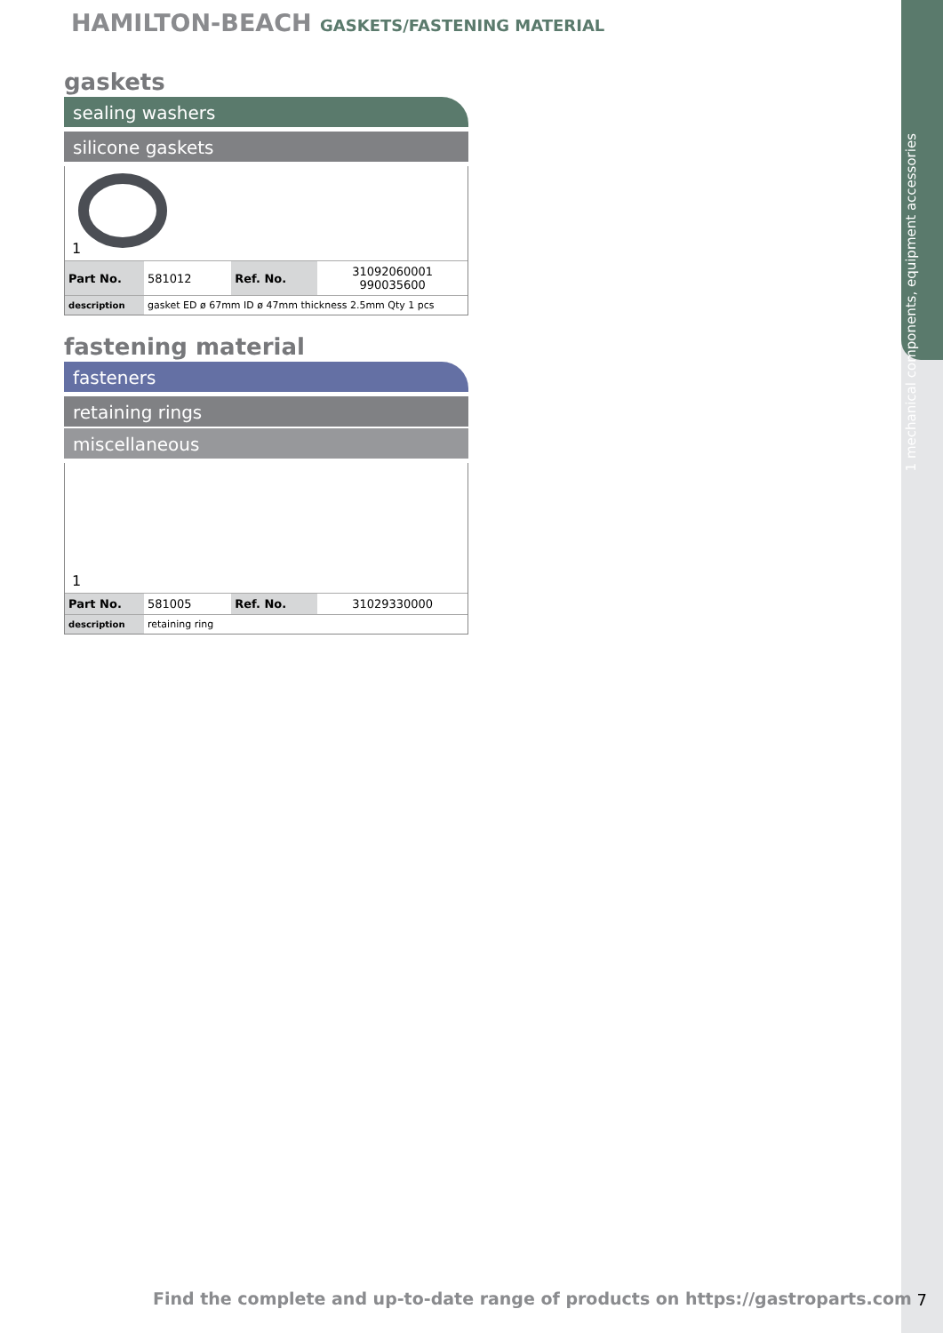1 mechanical components, equipment accessories
HAMILTON-BEACH GASKETS/FASTENING MATERIAL
gaskets
sealing washers
silicone gaskets
1
| Part No. | 581012 | Ref. No. | 31092060001 990035600 |
| description | gasket ED ø 67mm ID ø 47mm thickness 2.5mm Qty 1 pcs | | |
fastening material
fasteners
retaining rings
miscellaneous
1
| Part No. | 581005 | Ref. No. | 31029330000 |
| description | retaining ring | | |
Find the complete and up-to-date range of products on https://gastroparts.com
7